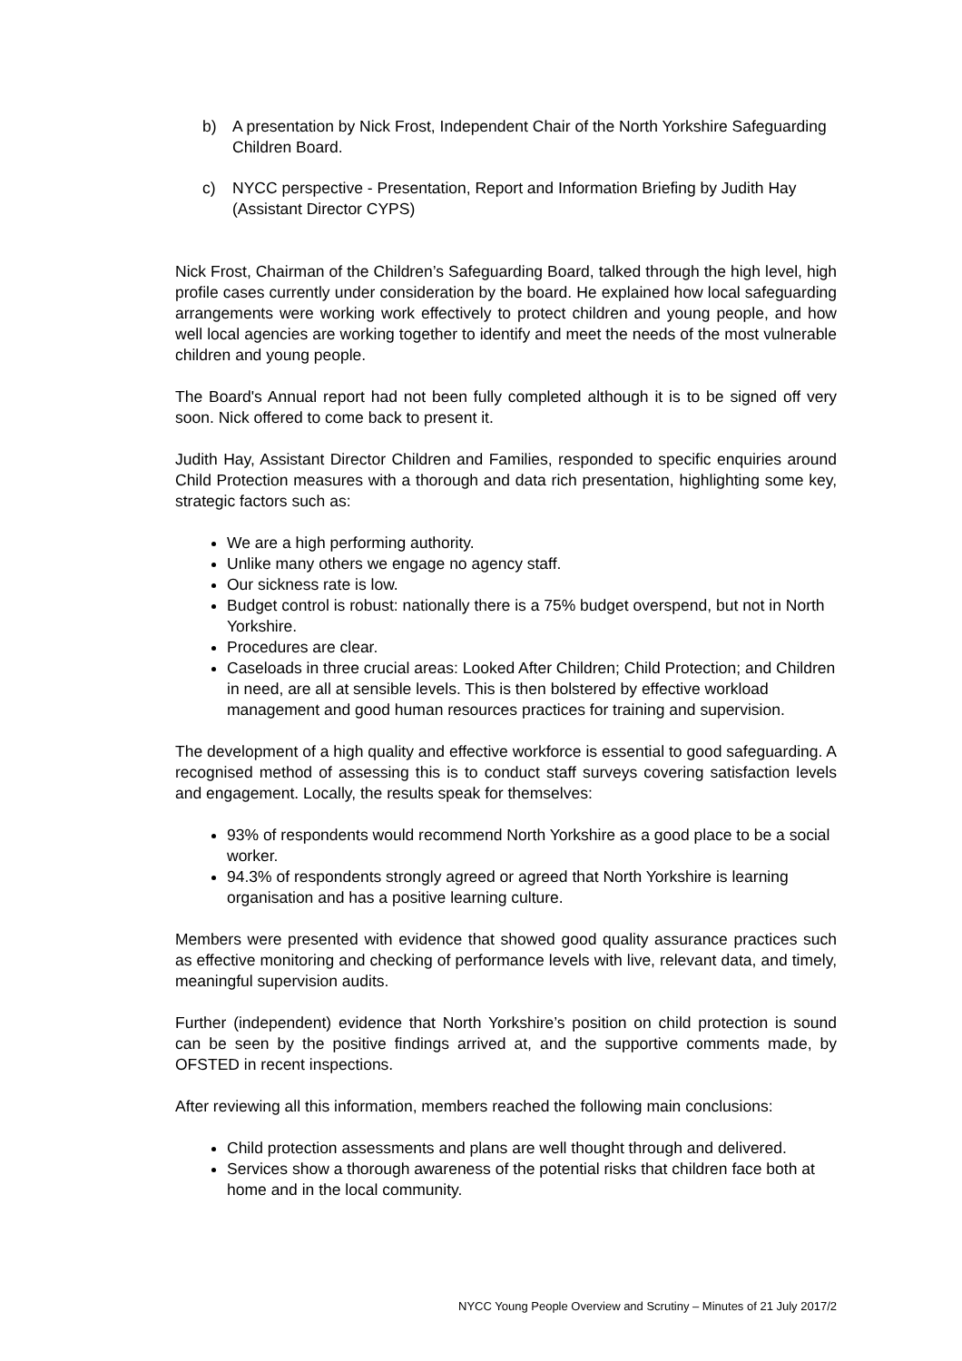b) A presentation by Nick Frost, Independent Chair of the North Yorkshire Safeguarding Children Board.
c) NYCC perspective - Presentation, Report and Information Briefing by Judith Hay (Assistant Director CYPS)
Nick Frost, Chairman of the Children’s Safeguarding Board, talked through the high level, high profile cases currently under consideration by the board. He explained how local safeguarding arrangements were working work effectively to protect children and young people, and how well local agencies are working together to identify and meet the needs of the most vulnerable children and young people.
The Board's Annual report had not been fully completed although it is to be signed off very soon. Nick offered to come back to present it.
Judith Hay, Assistant Director Children and Families, responded to specific enquiries around Child Protection measures with a thorough and data rich presentation, highlighting some key, strategic factors such as:
We are a high performing authority.
Unlike many others we engage no agency staff.
Our sickness rate is low.
Budget control is robust: nationally there is a 75% budget overspend, but not in North Yorkshire.
Procedures are clear.
Caseloads in three crucial areas: Looked After Children; Child Protection; and Children in need, are all at sensible levels. This is then bolstered by effective workload management and good human resources practices for training and supervision.
The development of a high quality and effective workforce is essential to good safeguarding. A recognised method of assessing this is to conduct staff surveys covering satisfaction levels and engagement. Locally, the results speak for themselves:
93% of respondents would recommend North Yorkshire as a good place to be a social worker.
94.3% of respondents strongly agreed or agreed that North Yorkshire is learning organisation and has a positive learning culture.
Members were presented with evidence that showed good quality assurance practices such as effective monitoring and checking of performance levels with live, relevant data, and timely, meaningful supervision audits.
Further (independent) evidence that North Yorkshire’s position on child protection is sound can be seen by the positive findings arrived at, and the supportive comments made, by OFSTED in recent inspections.
After reviewing all this information, members reached the following main conclusions:
Child protection assessments and plans are well thought through and delivered.
Services show a thorough awareness of the potential risks that children face both at home and in the local community.
NYCC Young People Overview and Scrutiny – Minutes of 21 July 2017/2